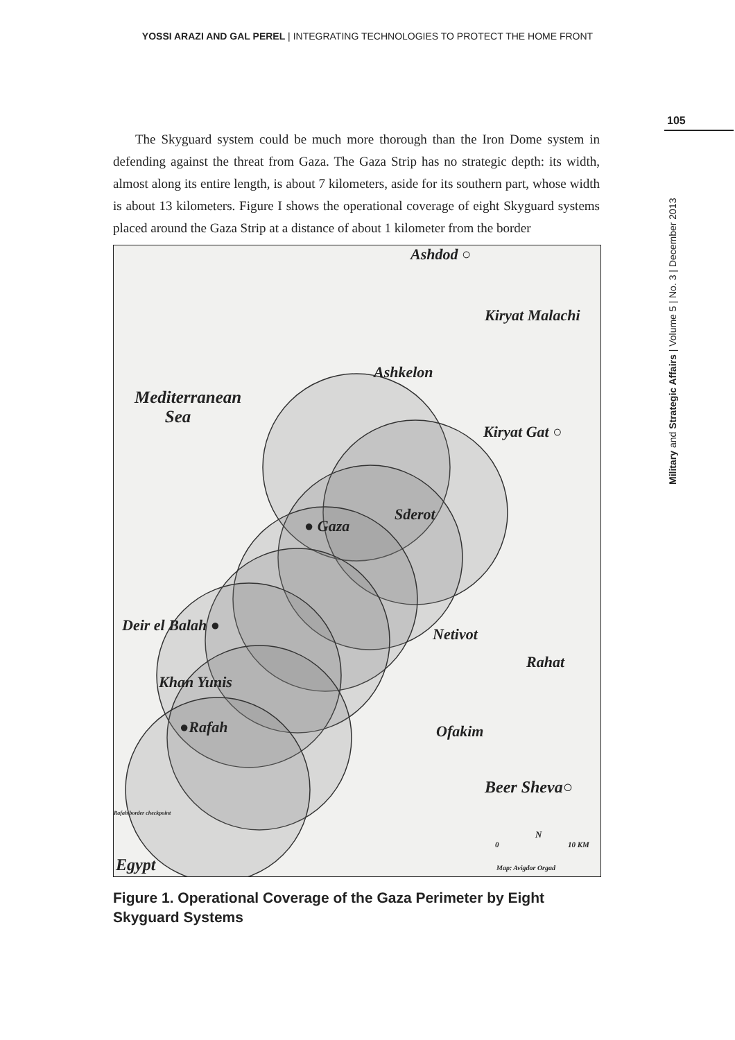YOSSI ARAZI AND GAL PEREL | INTEGRATING TECHNOLOGIES TO PROTECT THE HOME FRONT
105
Military and Strategic Affairs | Volume 5 | No. 3 | December 2013
The Skyguard system could be much more thorough than the Iron Dome system in defending against the threat from Gaza. The Gaza Strip has no strategic depth: its width, almost along its entire length, is about 7 kilometers, aside for its southern part, whose width is about 13 kilometers. Figure I shows the operational coverage of eight Skyguard systems placed around the Gaza Strip at a distance of about 1 kilometer from the border
Ashdod ○
Kiryat Malachi
Ashkelon
Mediterranean
Sea
Kiryat Gat ○
Sderot
● Gaza
Deir el Balah ● Netivot
Rahat
Khan Yunis
●Rafah Ofakim
Beer Sheva○
Rafah border checkpoint
N
0 10 KM
Map: Avigdor Orgad Egypt
Figure 1. Operational Coverage of the Gaza Perimeter by Eight Skyguard Systems